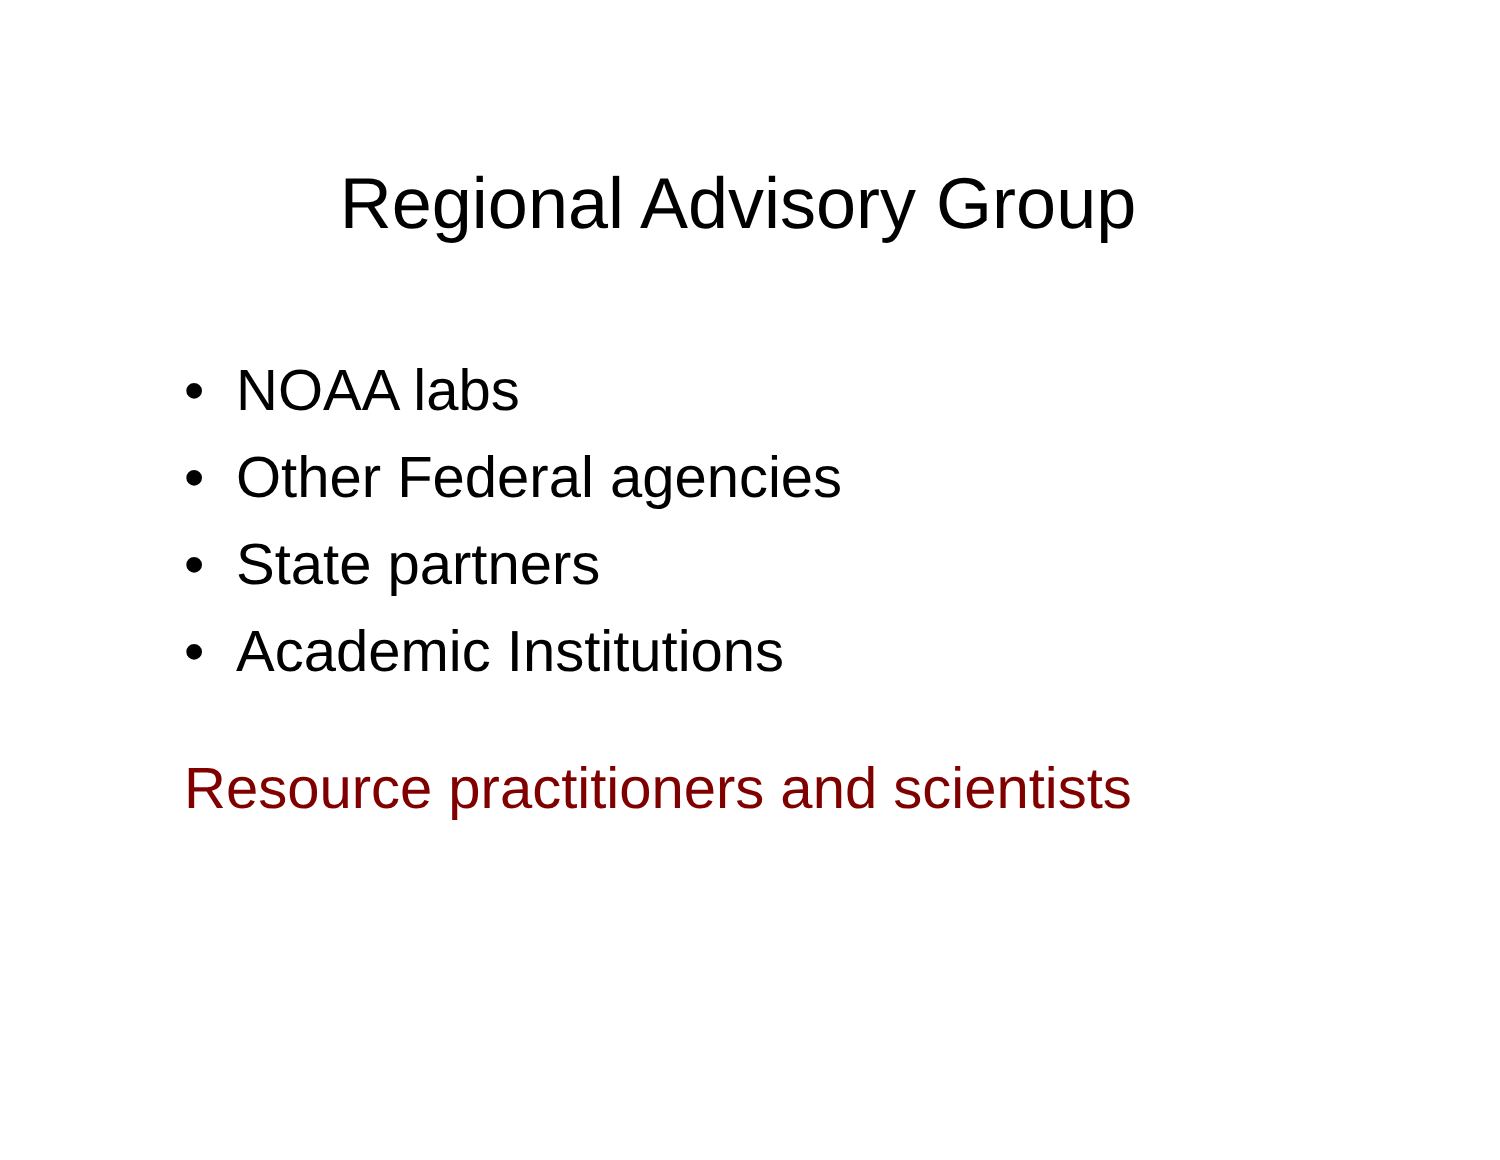Regional Advisory Group
• NOAA labs
• Other Federal agencies
• State partners
• Academic Institutions
Resource practitioners and scientists